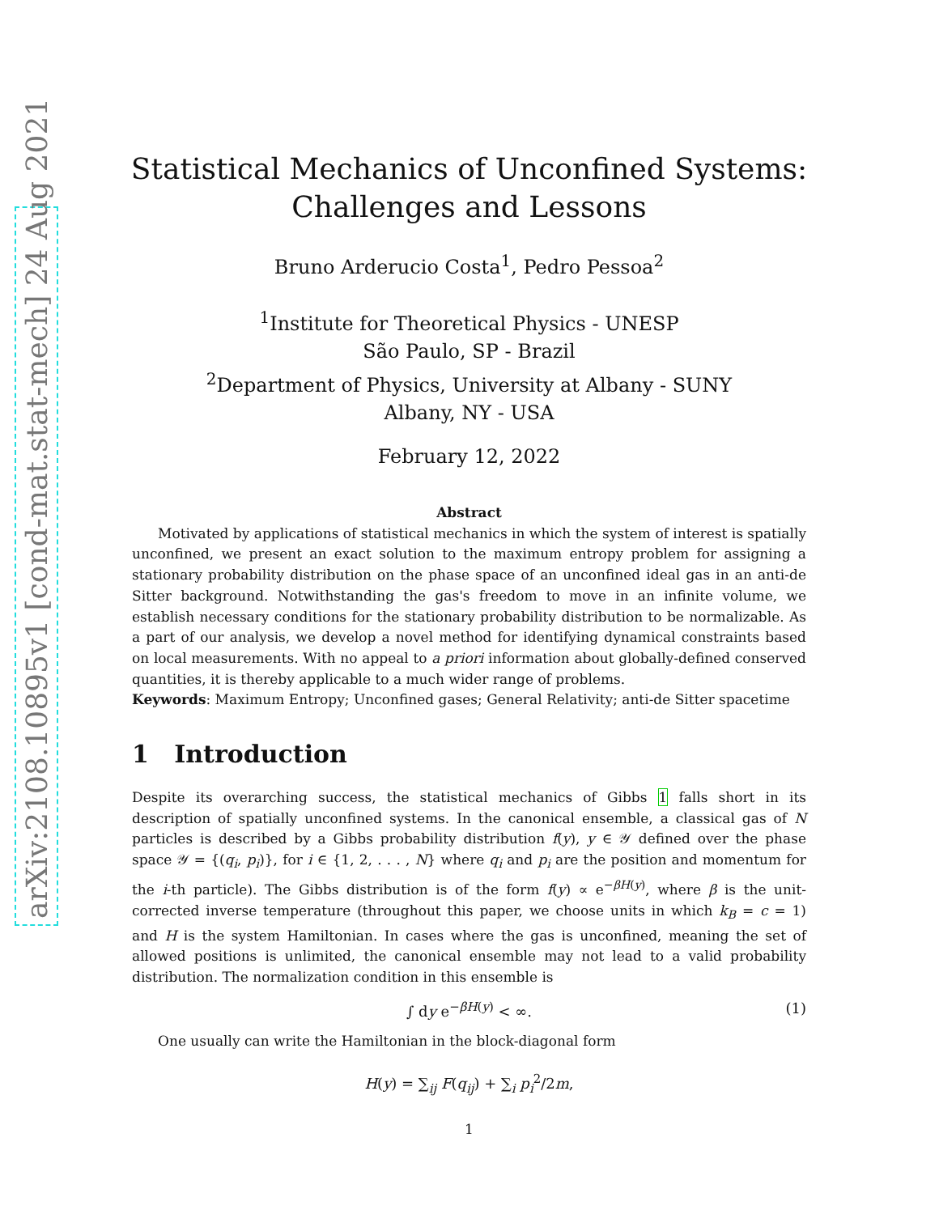arXiv:2108.10895v1 [cond-mat.stat-mech] 24 Aug 2021
Statistical Mechanics of Unconfined Systems: Challenges and Lessons
Bruno Arderucio Costa<sup>1</sup>, Pedro Pessoa<sup>2</sup>
<sup>1</sup> Institute for Theoretical Physics - UNESP
São Paulo, SP - Brazil
<sup>2</sup> Department of Physics, University at Albany - SUNY
Albany, NY - USA
February 12, 2022
Abstract
Motivated by applications of statistical mechanics in which the system of interest is spatially unconfined, we present an exact solution to the maximum entropy problem for assigning a stationary probability distribution on the phase space of an unconfined ideal gas in an anti-de Sitter background. Notwithstanding the gas's freedom to move in an infinite volume, we establish necessary conditions for the stationary probability distribution to be normalizable. As a part of our analysis, we develop a novel method for identifying dynamical constraints based on local measurements. With no appeal to a priori information about globally-defined conserved quantities, it is thereby applicable to a much wider range of problems.
Keywords: Maximum Entropy; Unconfined gases; General Relativity; anti-de Sitter spacetime
1 Introduction
Despite its overarching success, the statistical mechanics of Gibbs 1 falls short in its description of spatially unconfined systems. In the canonical ensemble, a classical gas of N particles is described by a Gibbs probability distribution f(y), y ∈ 𝒴 defined over the phase space 𝒴 = {(q<sub>i</sub>, p<sub>i</sub>)}, for i ∈ {1, 2, . . . , N} where q<sub>i</sub> and p<sub>i</sub> are the position and momentum for the i-th particle). The Gibbs distribution is of the form f(y) ∝ e<sup>−βH(y)</sup>, where β is the unit-corrected inverse temperature (throughout this paper, we choose units in which k<sub>B</sub> = c = 1) and H is the system Hamiltonian. In cases where the gas is unconfined, meaning the set of allowed positions is unlimited, the canonical ensemble may not lead to a valid probability distribution. The normalization condition in this ensemble is
∫ dy e<sup>−βH(y)</sup> < ∞. (1)
One usually can write the Hamiltonian in the block-diagonal form
H(y) = ∑<sub>ij</sub> F(q<sub>ij</sub>) + ∑<sub>i</sub> p<sub>i</sub><sup>2</sup>/2m,
1